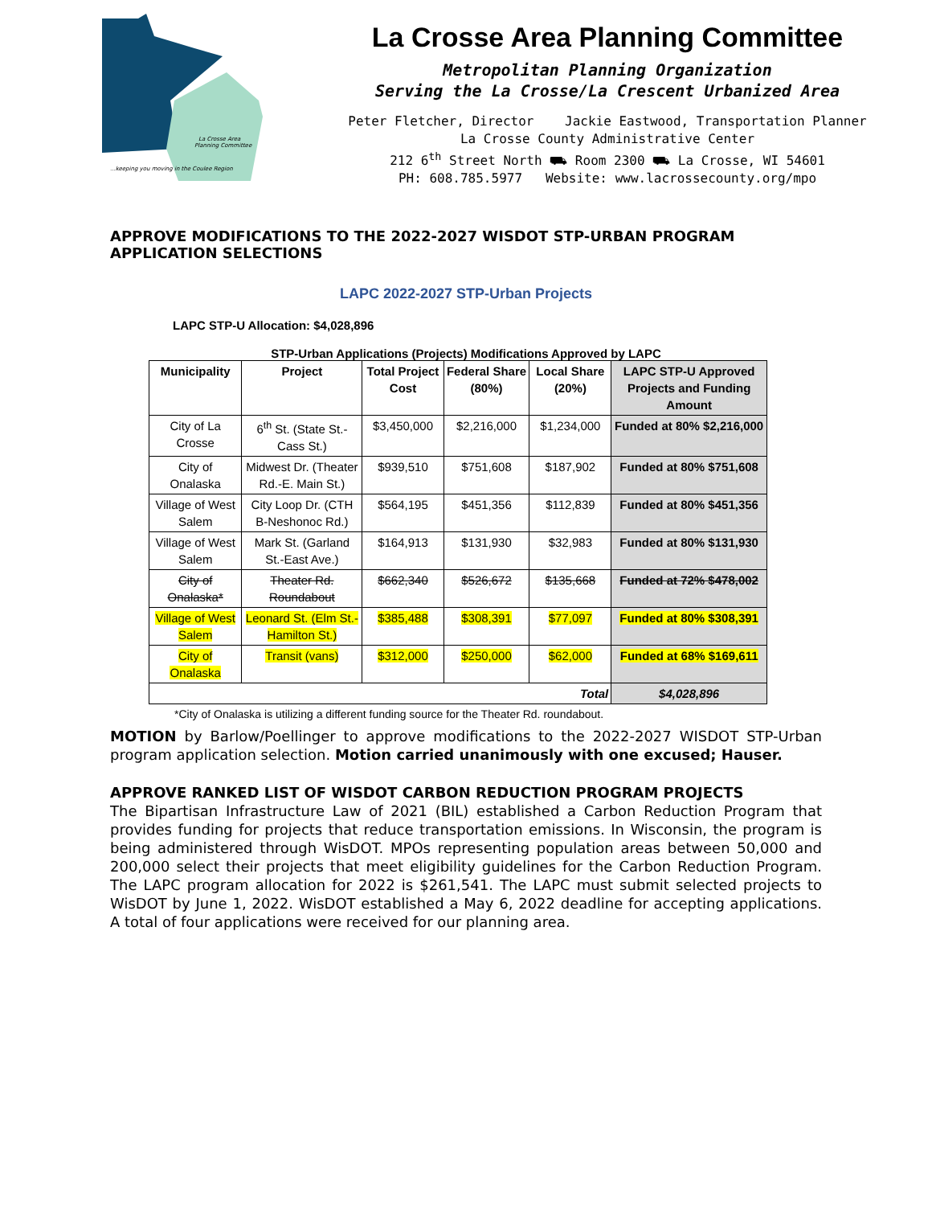La Crosse Area
Planning Committee
...keeping you moving in the Coulee Region
La Crosse Area Planning Committee
Metropolitan Planning Organization
Serving the La Crosse/La Crescent Urbanized Area
Peter Fletcher, Director Jackie Eastwood, Transportation Planner
La Crosse County Administrative Center
212 6<sup>th</sup> Street North ⛟ Room 2300 ⛟ La Crosse, WI 54601
PH: 608.785.5977 Website: www.lacrossecounty.org/mpo
APPROVE MODIFICATIONS TO THE 2022-2027 WISDOT STP-URBAN PROGRAM APPLICATION SELECTIONS
LAPC 2022-2027 STP-Urban Projects
LAPC STP-U Allocation: $4,028,896
STP-Urban Applications (Projects) Modifications Approved by LAPC
| Municipality | Project | Total Project Cost | Federal Share (80%) | Local Share (20%) | LAPC STP-U Approved Projects and Funding Amount |
| --- | --- | --- | --- | --- | --- |
| City of La Crosse | 6<sup>th</sup> St. (State St.-Cass St.) | $3,450,000 | $2,216,000 | $1,234,000 | Funded at 80% $2,216,000 |
| City of Onalaska | Midwest Dr. (Theater Rd.-E. Main St.) | $939,510 | $751,608 | $187,902 | Funded at 80% $751,608 |
| Village of West Salem | City Loop Dr. (CTH B-Neshonoc Rd.) | $564,195 | $451,356 | $112,839 | Funded at 80% $451,356 |
| Village of West Salem | Mark St. (Garland St.-East Ave.) | $164,913 | $131,930 | $32,983 | Funded at 80% $131,930 |
| City of Onalaska* | Theater Rd. Roundabout | $662,340 | $526,672 | $135,668 | Funded at 72% $478,002 |
| Village of West Salem | Leonard St. (Elm St.-Hamilton St.) | $385,488 | $308,391 | $77,097 | Funded at 80% $308,391 |
| City of Onalaska | Transit (vans) | $312,000 | $250,000 | $62,000 | Funded at 68% $169,611 |
| Total | | | | | $4,028,896 |
*City of Onalaska is utilizing a different funding source for the Theater Rd. roundabout.
MOTION by Barlow/Poellinger to approve modifications to the 2022-2027 WISDOT STP-Urban program application selection. Motion carried unanimously with one excused; Hauser.
APPROVE RANKED LIST OF WISDOT CARBON REDUCTION PROGRAM PROJECTS
The Bipartisan Infrastructure Law of 2021 (BIL) established a Carbon Reduction Program that provides funding for projects that reduce transportation emissions. In Wisconsin, the program is being administered through WisDOT. MPOs representing population areas between 50,000 and 200,000 select their projects that meet eligibility guidelines for the Carbon Reduction Program. The LAPC program allocation for 2022 is $261,541. The LAPC must submit selected projects to WisDOT by June 1, 2022. WisDOT established a May 6, 2022 deadline for accepting applications. A total of four applications were received for our planning area.